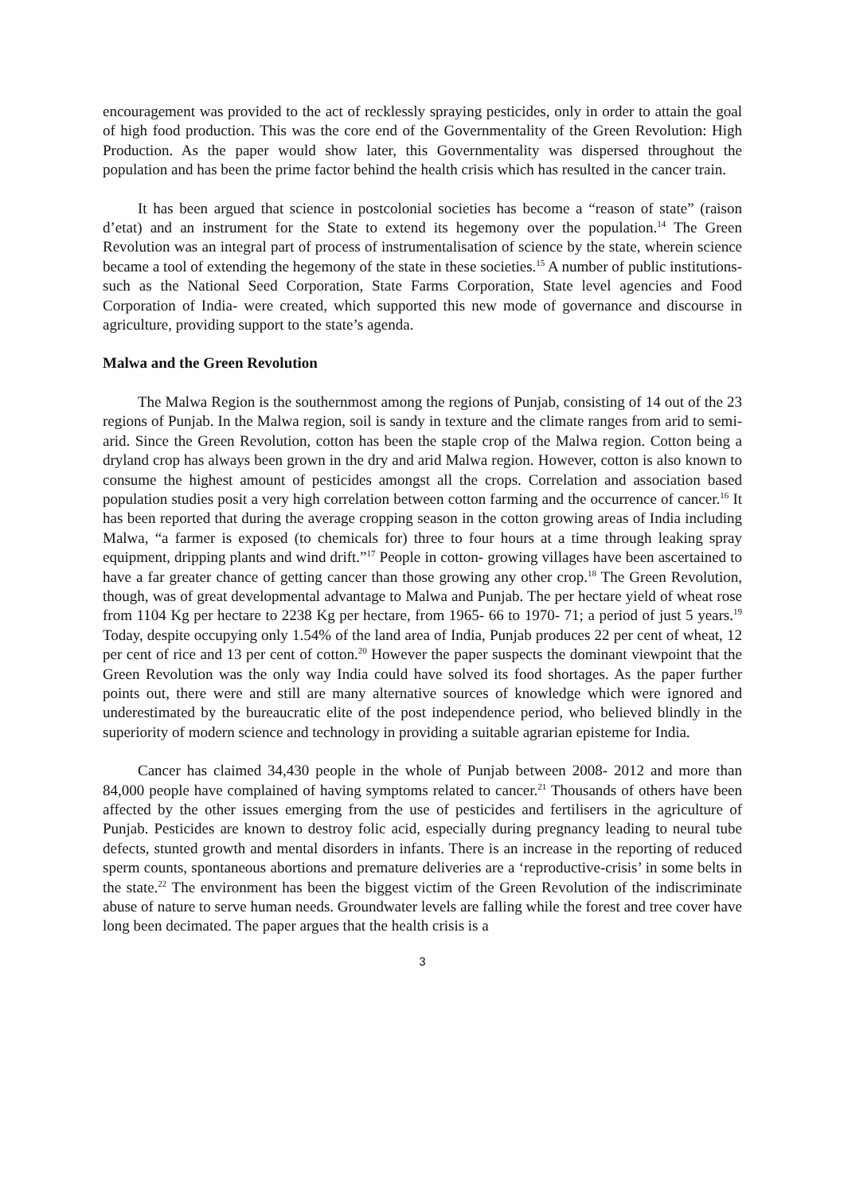encouragement was provided to the act of recklessly spraying pesticides, only in order to attain the goal of high food production. This was the core end of the Governmentality of the Green Revolution: High Production. As the paper would show later, this Governmentality was dispersed throughout the population and has been the prime factor behind the health crisis which has resulted in the cancer train.
It has been argued that science in postcolonial societies has become a “reason of state” (raison d’etat) and an instrument for the State to extend its hegemony over the population.<sup>14</sup> The Green Revolution was an integral part of process of instrumentalisation of science by the state, wherein science became a tool of extending the hegemony of the state in these societies.<sup>15</sup> A number of public institutions- such as the National Seed Corporation, State Farms Corporation, State level agencies and Food Corporation of India- were created, which supported this new mode of governance and discourse in agriculture, providing support to the state’s agenda.
Malwa and the Green Revolution
The Malwa Region is the southernmost among the regions of Punjab, consisting of 14 out of the 23 regions of Punjab. In the Malwa region, soil is sandy in texture and the climate ranges from arid to semi- arid. Since the Green Revolution, cotton has been the staple crop of the Malwa region. Cotton being a dryland crop has always been grown in the dry and arid Malwa region. However, cotton is also known to consume the highest amount of pesticides amongst all the crops. Correlation and association based population studies posit a very high correlation between cotton farming and the occurrence of cancer.<sup>16</sup> It has been reported that during the average cropping season in the cotton growing areas of India including Malwa, “a farmer is exposed (to chemicals for) three to four hours at a time through leaking spray equipment, dripping plants and wind drift.”<sup>17</sup> People in cotton- growing villages have been ascertained to have a far greater chance of getting cancer than those growing any other crop.<sup>18</sup> The Green Revolution, though, was of great developmental advantage to Malwa and Punjab. The per hectare yield of wheat rose from 1104 Kg per hectare to 2238 Kg per hectare, from 1965- 66 to 1970- 71; a period of just 5 years.<sup>19</sup> Today, despite occupying only 1.54% of the land area of India, Punjab produces 22 per cent of wheat, 12 per cent of rice and 13 per cent of cotton.<sup>20</sup> However the paper suspects the dominant viewpoint that the Green Revolution was the only way India could have solved its food shortages. As the paper further points out, there were and still are many alternative sources of knowledge which were ignored and underestimated by the bureaucratic elite of the post independence period, who believed blindly in the superiority of modern science and technology in providing a suitable agrarian episteme for India.
Cancer has claimed 34,430 people in the whole of Punjab between 2008- 2012 and more than 84,000 people have complained of having symptoms related to cancer.<sup>21</sup> Thousands of others have been affected by the other issues emerging from the use of pesticides and fertilisers in the agriculture of Punjab. Pesticides are known to destroy folic acid, especially during pregnancy leading to neural tube defects, stunted growth and mental disorders in infants. There is an increase in the reporting of reduced sperm counts, spontaneous abortions and premature deliveries are a ‘reproductive-crisis’ in some belts in the state.<sup>22</sup> The environment has been the biggest victim of the Green Revolution of the indiscriminate abuse of nature to serve human needs. Groundwater levels are falling while the forest and tree cover have long been decimated. The paper argues that the health crisis is a
3